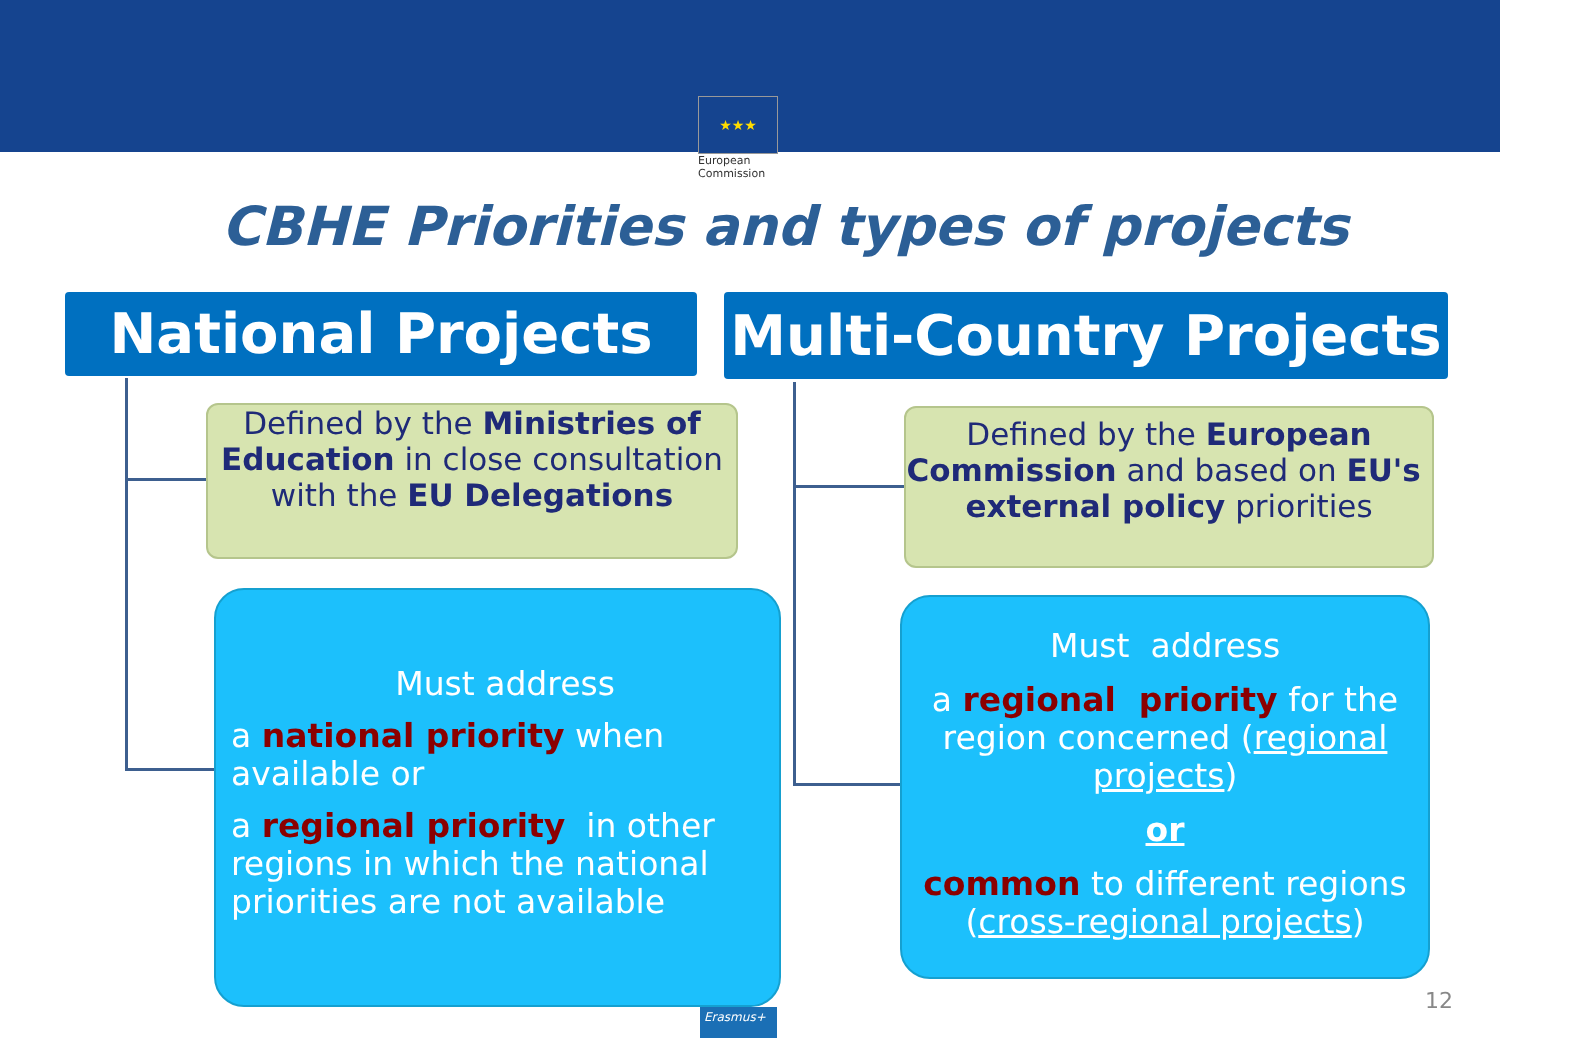★★★
European
Commission
CBHE Priorities and types of projects
National Projects
Multi-Country Projects
Defined by the Ministries of Education in close consultation with the EU Delegations
Defined by the European Commission and based on EU's external policy priorities
Must address
a national priority when available or
a regional priority in other regions in which the national priorities are not available
Must address
a regional priority for the region concerned (regional projects)
or
common to different regions (cross-regional projects)
12
Erasmus+